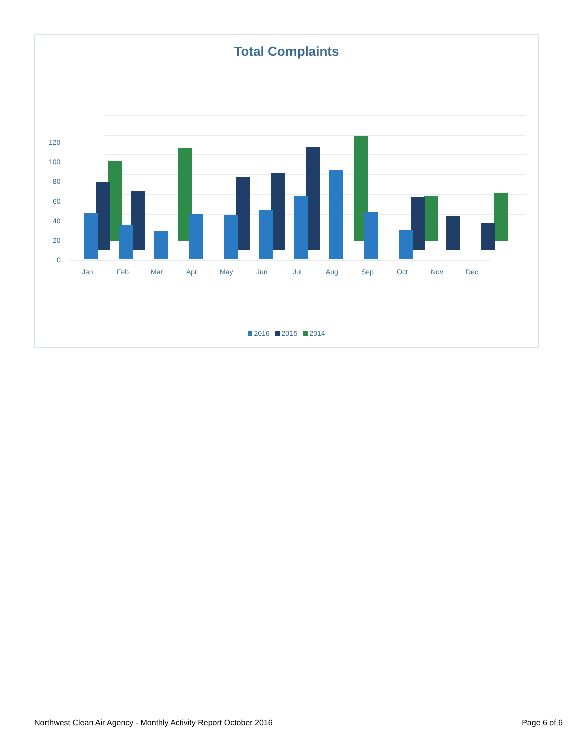Total Complaints
120
100
80
60
40
20
0
Jan
Feb
Mar
Apr
May
Jun
Jul
Aug
Sep
Oct
Nov
Dec
2016 2015 2014
Northwest Clean Air Agency - Monthly Activity Report October 2016 Page 6 of 6